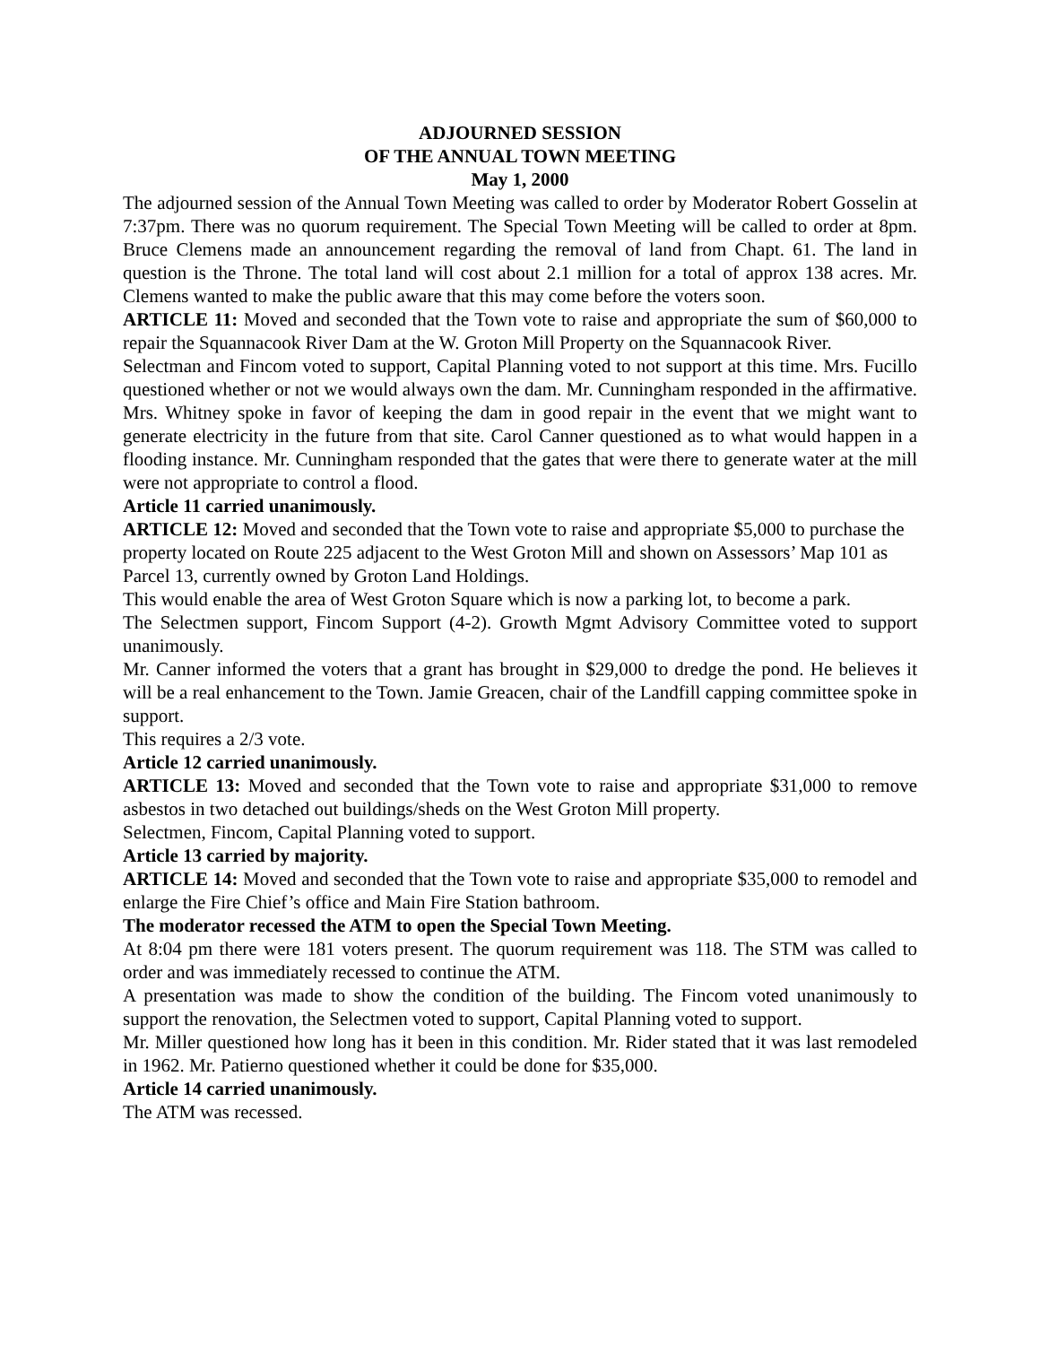ADJOURNED SESSION
OF THE ANNUAL TOWN MEETING
May 1, 2000
The adjourned session of the Annual Town Meeting was called to order by Moderator Robert Gosselin at 7:37pm. There was no quorum requirement. The Special Town Meeting will be called to order at 8pm. Bruce Clemens made an announcement regarding the removal of land from Chapt. 61. The land in question is the Throne. The total land will cost about 2.1 million for a total of approx 138 acres. Mr. Clemens wanted to make the public aware that this may come before the voters soon.
ARTICLE 11: Moved and seconded that the Town vote to raise and appropriate the sum of $60,000 to repair the Squannacook River Dam at the W. Groton Mill Property on the Squannacook River.
Selectman and Fincom voted to support, Capital Planning voted to not support at this time. Mrs. Fucillo questioned whether or not we would always own the dam. Mr. Cunningham responded in the affirmative. Mrs. Whitney spoke in favor of keeping the dam in good repair in the event that we might want to generate electricity in the future from that site. Carol Canner questioned as to what would happen in a flooding instance. Mr. Cunningham responded that the gates that were there to generate water at the mill were not appropriate to control a flood.
Article 11 carried unanimously.
ARTICLE 12: Moved and seconded that the Town vote to raise and appropriate $5,000 to purchase the property located on Route 225 adjacent to the West Groton Mill and shown on Assessors’ Map 101 as Parcel 13, currently owned by Groton Land Holdings.
This would enable the area of West Groton Square which is now a parking lot, to become a park.
The Selectmen support, Fincom Support (4-2). Growth Mgmt Advisory Committee voted to support unanimously.
Mr. Canner informed the voters that a grant has brought in $29,000 to dredge the pond. He believes it will be a real enhancement to the Town. Jamie Greacen, chair of the Landfill capping committee spoke in support.
This requires a 2/3 vote.
Article 12 carried unanimously.
ARTICLE 13: Moved and seconded that the Town vote to raise and appropriate $31,000 to remove asbestos in two detached out buildings/sheds on the West Groton Mill property.
Selectmen, Fincom, Capital Planning voted to support.
Article 13 carried by majority.
ARTICLE 14: Moved and seconded that the Town vote to raise and appropriate $35,000 to remodel and enlarge the Fire Chief’s office and Main Fire Station bathroom.
The moderator recessed the ATM to open the Special Town Meeting.
At 8:04 pm there were 181 voters present. The quorum requirement was 118. The STM was called to order and was immediately recessed to continue the ATM.
A presentation was made to show the condition of the building. The Fincom voted unanimously to support the renovation, the Selectmen voted to support, Capital Planning voted to support.
Mr. Miller questioned how long has it been in this condition. Mr. Rider stated that it was last remodeled in 1962. Mr. Patierno questioned whether it could be done for $35,000.
Article 14 carried unanimously.
The ATM was recessed.